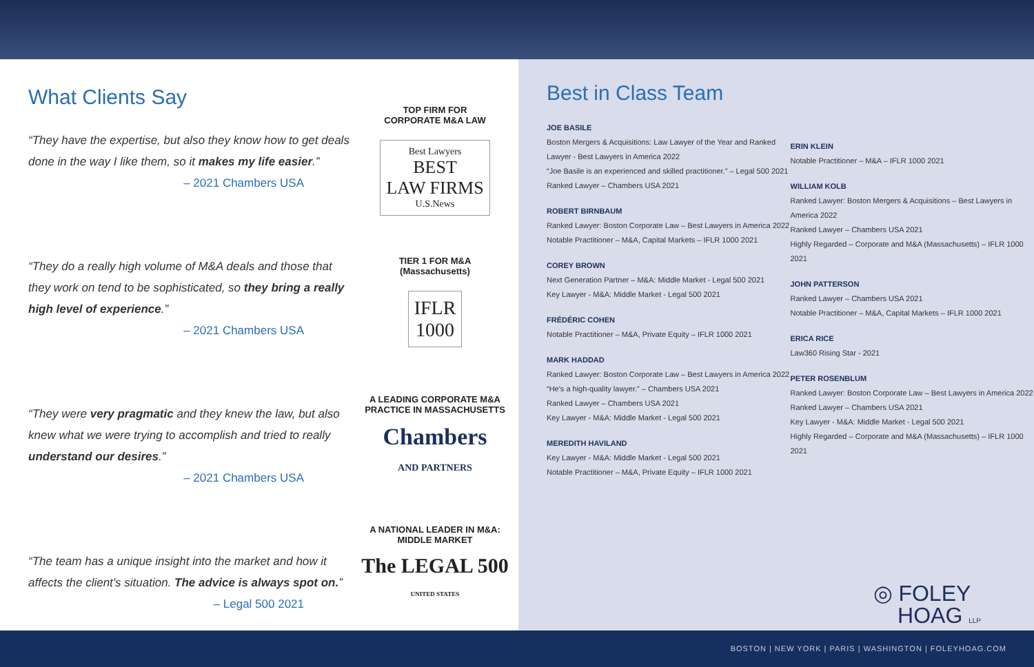What Clients Say
“They have the expertise, but also they know how to get deals done in the way I like them, so it makes my life easier.”
– 2021 Chambers USA
“They do a really high volume of M&A deals and those that they work on tend to be sophisticated, so they bring a really high level of experience.”
– 2021 Chambers USA
“They were very pragmatic and they knew the law, but also knew what we were trying to accomplish and tried to really understand our desires.”
– 2021 Chambers USA
“The team has a unique insight into the market and how it affects the client's situation. The advice is always spot on.”
– Legal 500 2021
TOP FIRM FOR
CORPORATE M&A LAW
Best Lawyers
BEST
LAW FIRMS
U.S.News
TIER 1 FOR M&A
(Massachusetts)
IFLR
1000
A LEADING CORPORATE M&A
PRACTICE IN MASSACHUSETTS
Chambers
AND PARTNERS
A NATIONAL LEADER IN M&A:
MIDDLE MARKET
The LEGAL 500
UNITED STATES
Best in Class Team
JOE BASILE
Boston Mergers & Acquisitions: Law Lawyer of the Year and Ranked Lawyer - Best Lawyers in America 2022
“Joe Basile is an experienced and skilled practitioner.” – Legal 500 2021
Ranked Lawyer – Chambers USA 2021
ROBERT BIRNBAUM
Ranked Lawyer: Boston Corporate Law – Best Lawyers in America 2022
Notable Practitioner – M&A, Capital Markets – IFLR 1000 2021
COREY BROWN
Next Generation Partner – M&A: Middle Market - Legal 500 2021
Key Lawyer - M&A: Middle Market - Legal 500 2021
FRÉDÉRIC COHEN
Notable Practitioner – M&A, Private Equity – IFLR 1000 2021
MARK HADDAD
Ranked Lawyer: Boston Corporate Law – Best Lawyers in America 2022
“He's a high-quality lawyer.” – Chambers USA 2021
Ranked Lawyer – Chambers USA 2021
Key Lawyer - M&A: Middle Market - Legal 500 2021
MEREDITH HAVILAND
Key Lawyer - M&A: Middle Market - Legal 500 2021
Notable Practitioner – M&A, Private Equity – IFLR 1000 2021
ERIN KLEIN
Notable Practitioner – M&A – IFLR 1000 2021
WILLIAM KOLB
Ranked Lawyer: Boston Mergers & Acquisitions – Best Lawyers in America 2022
Ranked Lawyer – Chambers USA 2021
Highly Regarded – Corporate and M&A (Massachusetts) – IFLR 1000 2021
JOHN PATTERSON
Ranked Lawyer – Chambers USA 2021
Notable Practitioner – M&A, Capital Markets – IFLR 1000 2021
ERICA RICE
Law360 Rising Star - 2021
PETER ROSENBLUM
Ranked Lawyer: Boston Corporate Law – Best Lawyers in America 2022
Ranked Lawyer – Chambers USA 2021
Key Lawyer - M&A: Middle Market - Legal 500 2021
Highly Regarded – Corporate and M&A (Massachusetts) – IFLR 1000 2021
◎ FOLEY
HOAG LLP
BOSTON | NEW YORK | PARIS | WASHINGTON | FOLEYHOAG.COM